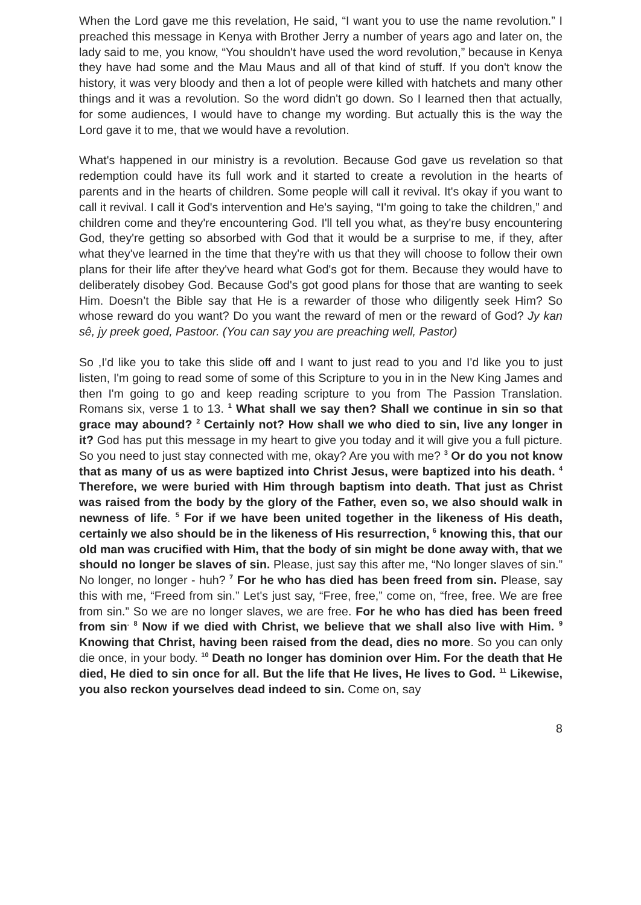When the Lord gave me this revelation, He said, “I want you to use the name revolution.” I preached this message in Kenya with Brother Jerry a number of years ago and later on, the lady said to me, you know, “You shouldn't have used the word revolution,” because in Kenya they have had some and the Mau Maus and all of that kind of stuff. If you don't know the history, it was very bloody and then a lot of people were killed with hatchets and many other things and it was a revolution. So the word didn't go down. So I learned then that actually, for some audiences, I would have to change my wording. But actually this is the way the Lord gave it to me, that we would have a revolution.
What's happened in our ministry is a revolution. Because God gave us revelation so that redemption could have its full work and it started to create a revolution in the hearts of parents and in the hearts of children. Some people will call it revival. It's okay if you want to call it revival. I call it God's intervention and He's saying, “I'm going to take the children,” and children come and they're encountering God. I'll tell you what, as they're busy encountering God, they're getting so absorbed with God that it would be a surprise to me, if they, after what they've learned in the time that they're with us that they will choose to follow their own plans for their life after they've heard what God's got for them. Because they would have to deliberately disobey God. Because God's got good plans for those that are wanting to seek Him. Doesn’t the Bible say that He is a rewarder of those who diligently seek Him? So whose reward do you want? Do you want the reward of men or the reward of God? Jy kan sê, jy preek goed, Pastoor. (You can say you are preaching well, Pastor)
So ,I'd like you to take this slide off and I want to just read to you and I'd like you to just listen, I'm going to read some of some of this Scripture to you in in the New King James and then I'm going to go and keep reading scripture to you from The Passion Translation. Romans six, verse 1 to 13. <sup>1</sup> What shall we say then? Shall we continue in sin so that grace may abound? <sup>2</sup> Certainly not? How shall we who died to sin, live any longer in it? God has put this message in my heart to give you today and it will give you a full picture. So you need to just stay connected with me, okay? Are you with me? <sup>3</sup> Or do you not know that as many of us as were baptized into Christ Jesus, were baptized into his death. <sup>4</sup> Therefore, we were buried with Him through baptism into death. That just as Christ was raised from the body by the glory of the Father, even so, we also should walk in newness of life. <sup>5</sup> For if we have been united together in the likeness of His death, certainly we also should be in the likeness of His resurrection, <sup>6</sup> knowing this, that our old man was crucified with Him, that the body of sin might be done away with, that we should no longer be slaves of sin. Please, just say this after me, “No longer slaves of sin.” No longer, no longer - huh? <sup>7</sup> For he who has died has been freed from sin. Please, say this with me, “Freed from sin.” Let's just say, “Free, free,” come on, “free, free. We are free from sin.” So we are no longer slaves, we are free. For he who has died has been freed from sin<sup>.</sup> <sup>8</sup> Now if we died with Christ, we believe that we shall also live with Him. <sup>9</sup> Knowing that Christ, having been raised from the dead, dies no more. So you can only die once, in your body. <sup>10</sup> Death no longer has dominion over Him. For the death that He died, He died to sin once for all. But the life that He lives, He lives to God. <sup>11</sup> Likewise, you also reckon yourselves dead indeed to sin. Come on, say
8